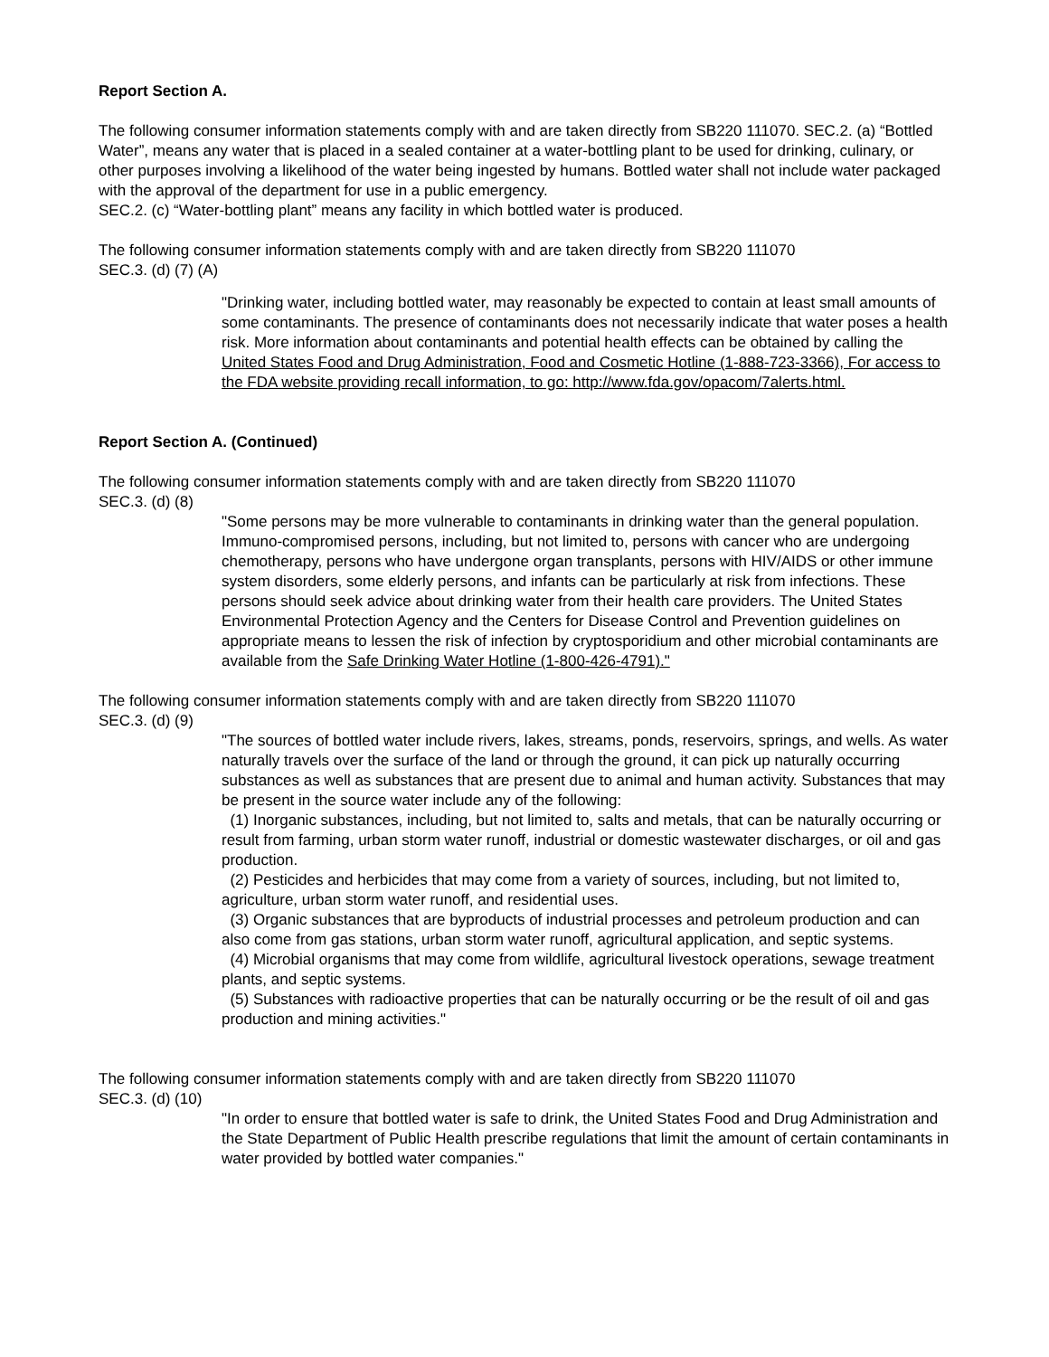Report Section A.
The following consumer information statements comply with and are taken directly from SB220 111070. SEC.2. (a) “Bottled Water”, means any water that is placed in a sealed container at a water-bottling plant to be used for drinking, culinary, or other purposes involving a likelihood of the water being ingested by humans. Bottled water shall not include water packaged with the approval of the department for use in a public emergency.
SEC.2. (c) “Water-bottling plant” means any facility in which bottled water is produced.
The following consumer information statements comply with and are taken directly from SB220 111070
SEC.3. (d) (7) (A)
"Drinking water, including bottled water, may reasonably be expected to contain at least small amounts of some contaminants. The presence of contaminants does not necessarily indicate that water poses a health risk. More information about contaminants and potential health effects can be obtained by calling the United States Food and Drug Administration, Food and Cosmetic Hotline (1-888-723-3366), For access to the FDA website providing recall information, to go: http://www.fda.gov/opacom/7alerts.html.
Report Section A. (Continued)
The following consumer information statements comply with and are taken directly from SB220 111070
SEC.3. (d) (8)
"Some persons may be more vulnerable to contaminants in drinking water than the general population. Immuno-compromised persons, including, but not limited to, persons with cancer who are undergoing chemotherapy, persons who have undergone organ transplants, persons with HIV/AIDS or other immune system disorders, some elderly persons, and infants can be particularly at risk from infections. These persons should seek advice about drinking water from their health care providers. The United States Environmental Protection Agency and the Centers for Disease Control and Prevention guidelines on appropriate means to lessen the risk of infection by cryptosporidium and other microbial contaminants are available from the Safe Drinking Water Hotline (1-800-426-4791)."
The following consumer information statements comply with and are taken directly from SB220 111070
SEC.3. (d) (9)
"The sources of bottled water include rivers, lakes, streams, ponds, reservoirs, springs, and wells. As water naturally travels over the surface of the land or through the ground, it can pick up naturally occurring substances as well as substances that are present due to animal and human activity. Substances that may be present in the source water include any of the following:
(1) Inorganic substances, including, but not limited to, salts and metals, that can be naturally occurring or result from farming, urban storm water runoff, industrial or domestic wastewater discharges, or oil and gas production.
(2) Pesticides and herbicides that may come from a variety of sources, including, but not limited to, agriculture, urban storm water runoff, and residential uses.
(3) Organic substances that are byproducts of industrial processes and petroleum production and can also come from gas stations, urban storm water runoff, agricultural application, and septic systems.
(4) Microbial organisms that may come from wildlife, agricultural livestock operations, sewage treatment plants, and septic systems.
(5) Substances with radioactive properties that can be naturally occurring or be the result of oil and gas production and mining activities."
The following consumer information statements comply with and are taken directly from SB220 111070
SEC.3. (d) (10)
"In order to ensure that bottled water is safe to drink, the United States Food and Drug Administration and the State Department of Public Health prescribe regulations that limit the amount of certain contaminants in water provided by bottled water companies."